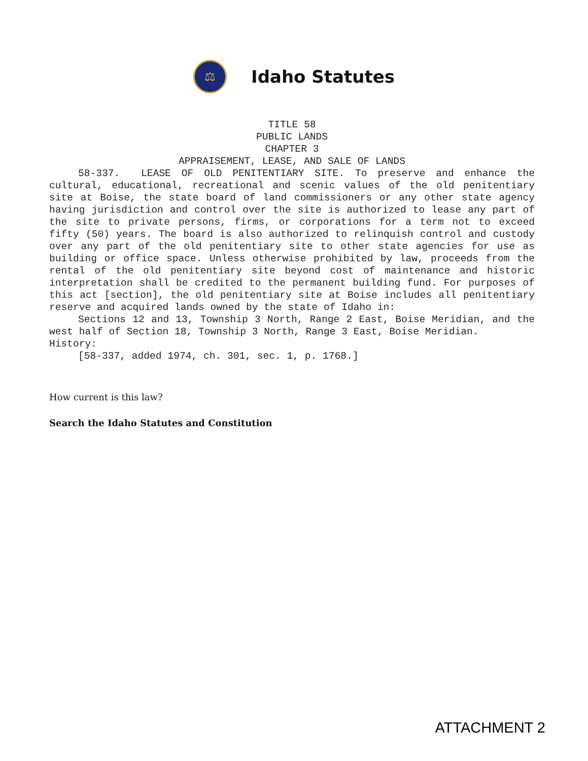⚖
Idaho Statutes
TITLE 58
PUBLIC LANDS
CHAPTER 3
APPRAISEMENT, LEASE, AND SALE OF LANDS
58-337. LEASE OF OLD PENITENTIARY SITE. To preserve and enhance the cultural, educational, recreational and scenic values of the old penitentiary site at Boise, the state board of land commissioners or any other state agency having jurisdiction and control over the site is authorized to lease any part of the site to private persons, firms, or corporations for a term not to exceed fifty (50) years. The board is also authorized to relinquish control and custody over any part of the old penitentiary site to other state agencies for use as building or office space. Unless otherwise prohibited by law, proceeds from the rental of the old penitentiary site beyond cost of maintenance and historic interpretation shall be credited to the permanent building fund. For purposes of this act [section], the old penitentiary site at Boise includes all penitentiary reserve and acquired lands owned by the state of Idaho in:
Sections 12 and 13, Township 3 North, Range 2 East, Boise Meridian, and the west half of Section 18, Township 3 North, Range 3 East, Boise Meridian.
History:
[58-337, added 1974, ch. 301, sec. 1, p. 1768.]
How current is this law?
Search the Idaho Statutes and Constitution
ATTACHMENT 2